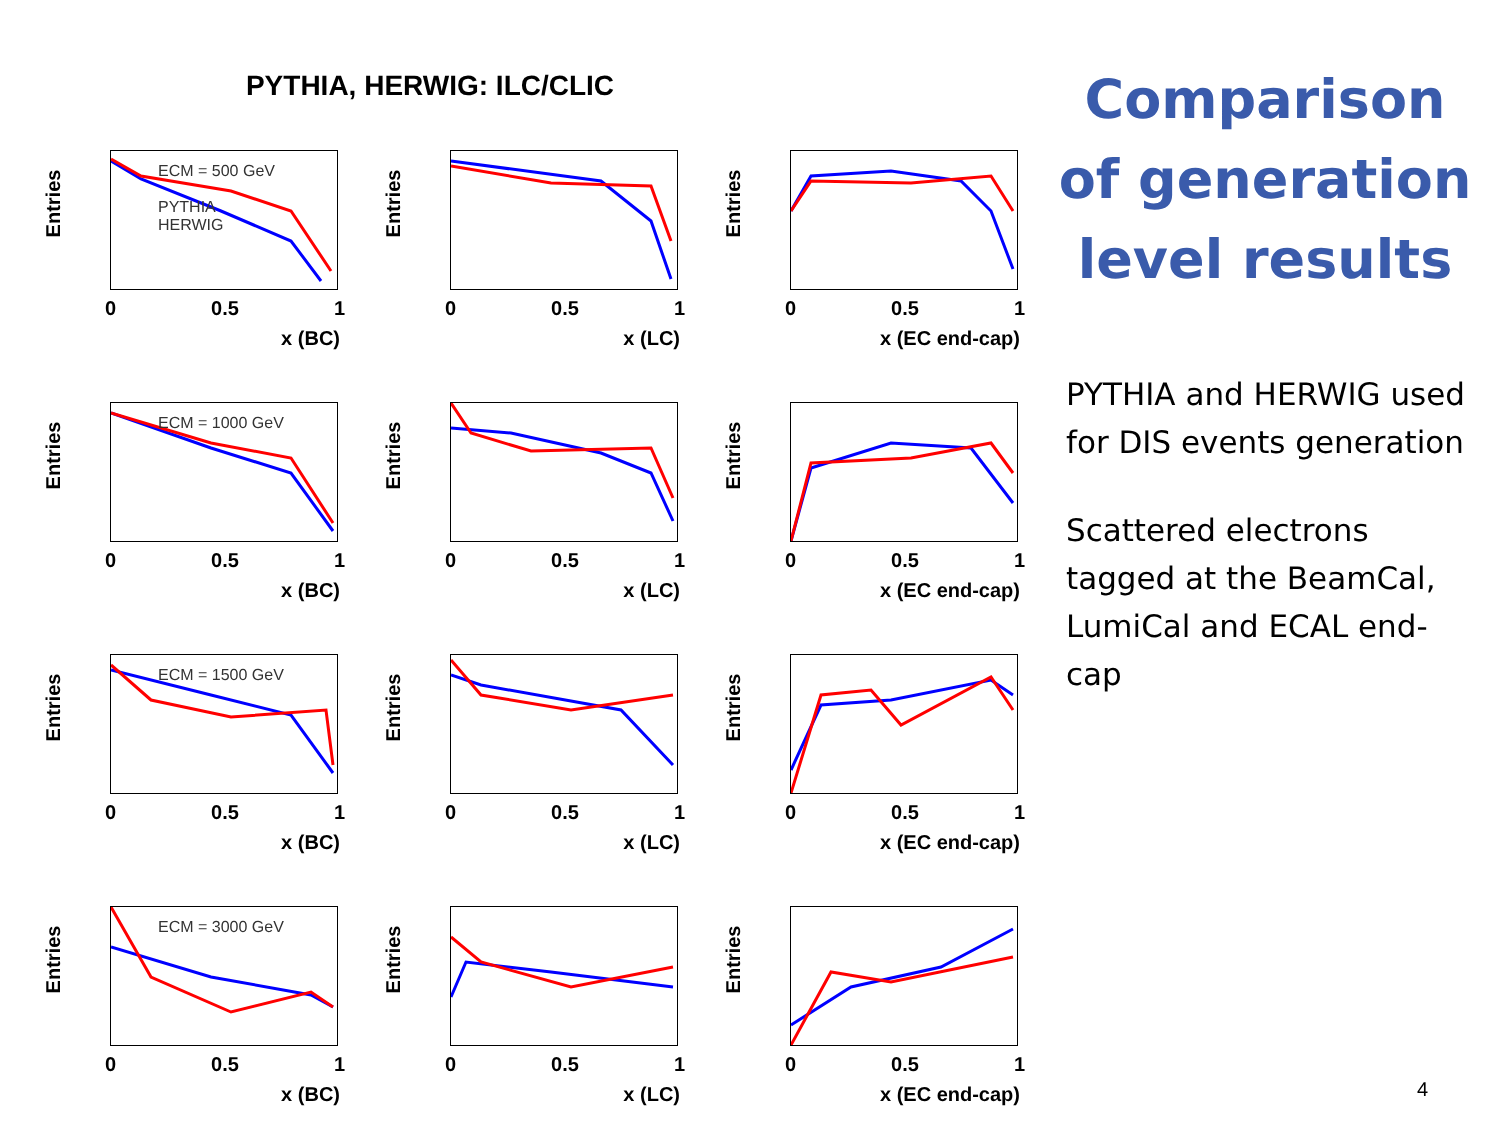PYTHIA, HERWIG: ILC/CLIC
Entries
ECM = 500 GeV
PYTHIA
HERWIG
0 0.5 1
x (BC)
Entries
0 0.5 1
x (LC)
Entries
0 0.5 1
x (EC end-cap)
Entries
ECM = 1000 GeV
0 0.5 1
x (BC)
Entries
0 0.5 1
x (LC)
Entries
0 0.5 1
x (EC end-cap)
Entries
ECM = 1500 GeV
0 0.5 1
x (BC)
Entries
0 0.5 1
x (LC)
Entries
0 0.5 1
x (EC end-cap)
Entries
ECM = 3000 GeV
0 0.5 1
x (BC)
Entries
0 0.5 1
x (LC)
Entries
0 0.5 1
x (EC end-cap)
Comparison of generation level results
PYTHIA and HERWIG used for DIS events generation
Scattered electrons tagged at the BeamCal, LumiCal and ECAL end-cap
4